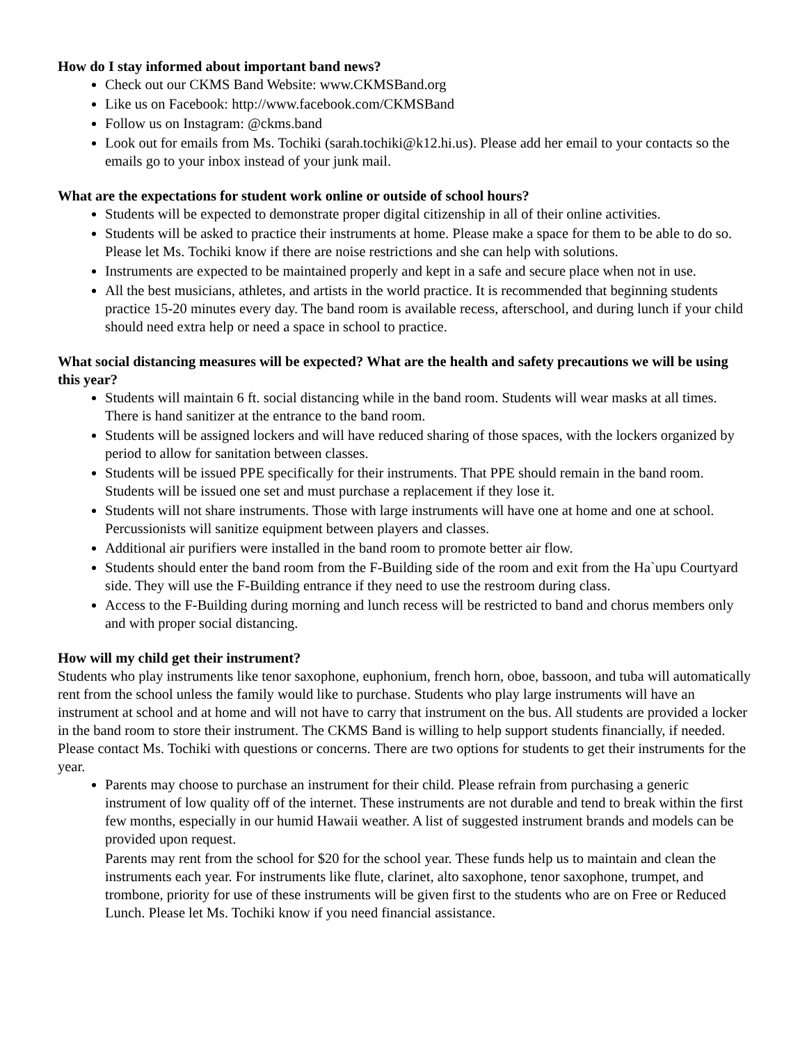How do I stay informed about important band news?
Check out our CKMS Band Website: www.CKMSBand.org
Like us on Facebook: http://www.facebook.com/CKMSBand
Follow us on Instagram: @ckms.band
Look out for emails from Ms. Tochiki (sarah.tochiki@k12.hi.us). Please add her email to your contacts so the emails go to your inbox instead of your junk mail.
What are the expectations for student work online or outside of school hours?
Students will be expected to demonstrate proper digital citizenship in all of their online activities.
Students will be asked to practice their instruments at home. Please make a space for them to be able to do so. Please let Ms. Tochiki know if there are noise restrictions and she can help with solutions.
Instruments are expected to be maintained properly and kept in a safe and secure place when not in use.
All the best musicians, athletes, and artists in the world practice. It is recommended that beginning students practice 15-20 minutes every day. The band room is available recess, afterschool, and during lunch if your child should need extra help or need a space in school to practice.
What social distancing measures will be expected? What are the health and safety precautions we will be using this year?
Students will maintain 6 ft. social distancing while in the band room. Students will wear masks at all times. There is hand sanitizer at the entrance to the band room.
Students will be assigned lockers and will have reduced sharing of those spaces, with the lockers organized by period to allow for sanitation between classes.
Students will be issued PPE specifically for their instruments. That PPE should remain in the band room. Students will be issued one set and must purchase a replacement if they lose it.
Students will not share instruments. Those with large instruments will have one at home and one at school. Percussionists will sanitize equipment between players and classes.
Additional air purifiers were installed in the band room to promote better air flow.
Students should enter the band room from the F-Building side of the room and exit from the Ha`upu Courtyard side. They will use the F-Building entrance if they need to use the restroom during class.
Access to the F-Building during morning and lunch recess will be restricted to band and chorus members only and with proper social distancing.
How will my child get their instrument?
Students who play instruments like tenor saxophone, euphonium, french horn, oboe, bassoon, and tuba will automatically rent from the school unless the family would like to purchase. Students who play large instruments will have an instrument at school and at home and will not have to carry that instrument on the bus. All students are provided a locker in the band room to store their instrument. The CKMS Band is willing to help support students financially, if needed. Please contact Ms. Tochiki with questions or concerns. There are two options for students to get their instruments for the year.
Parents may choose to purchase an instrument for their child. Please refrain from purchasing a generic instrument of low quality off of the internet. These instruments are not durable and tend to break within the first few months, especially in our humid Hawaii weather. A list of suggested instrument brands and models can be provided upon request.
Parents may rent from the school for $20 for the school year. These funds help us to maintain and clean the instruments each year. For instruments like flute, clarinet, alto saxophone, tenor saxophone, trumpet, and trombone, priority for use of these instruments will be given first to the students who are on Free or Reduced Lunch. Please let Ms. Tochiki know if you need financial assistance.